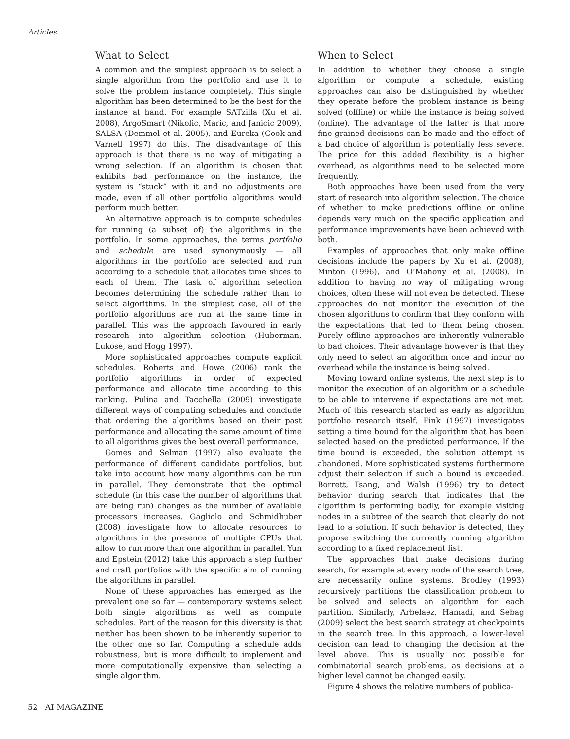Articles
What to Select
A common and the simplest approach is to select a single algorithm from the portfolio and use it to solve the problem instance completely. This single algorithm has been determined to be the best for the instance at hand. For example SATzilla (Xu et al. 2008), ArgoSmart (Nikolic, Maric, and Janicic 2009), SALSA (Demmel et al. 2005), and Eureka (Cook and Varnell 1997) do this. The disadvantage of this approach is that there is no way of mitigating a wrong selection. If an algorithm is chosen that exhibits bad performance on the instance, the system is “stuck” with it and no adjustments are made, even if all other portfolio algorithms would perform much better.
An alternative approach is to compute schedules for running (a subset of) the algorithms in the portfolio. In some approaches, the terms portfolio and schedule are used synonymously — all algorithms in the portfolio are selected and run according to a schedule that allocates time slices to each of them. The task of algorithm selection becomes determining the schedule rather than to select algorithms. In the simplest case, all of the portfolio algorithms are run at the same time in parallel. This was the approach favoured in early research into algorithm selection (Huberman, Lukose, and Hogg 1997).
More sophisticated approaches compute explicit schedules. Roberts and Howe (2006) rank the portfolio algorithms in order of expected performance and allocate time according to this ranking. Pulina and Tacchella (2009) investigate different ways of computing schedules and conclude that ordering the algorithms based on their past performance and allocating the same amount of time to all algorithms gives the best overall performance.
Gomes and Selman (1997) also evaluate the performance of different candidate portfolios, but take into account how many algorithms can be run in parallel. They demonstrate that the optimal schedule (in this case the number of algorithms that are being run) changes as the number of available processors increases. Gagliolo and Schmidhuber (2008) investigate how to allocate resources to algorithms in the presence of multiple CPUs that allow to run more than one algorithm in parallel. Yun and Epstein (2012) take this approach a step further and craft portfolios with the specific aim of running the algorithms in parallel.
None of these approaches has emerged as the prevalent one so far — contemporary systems select both single algorithms as well as compute schedules. Part of the reason for this diversity is that neither has been shown to be inherently superior to the other one so far. Computing a schedule adds robustness, but is more difficult to implement and more computationally expensive than selecting a single algorithm.
When to Select
In addition to whether they choose a single algorithm or compute a schedule, existing approaches can also be distinguished by whether they operate before the problem instance is being solved (offline) or while the instance is being solved (online). The advantage of the latter is that more fine-grained decisions can be made and the effect of a bad choice of algorithm is potentially less severe. The price for this added flexibility is a higher overhead, as algorithms need to be selected more frequently.
Both approaches have been used from the very start of research into algorithm selection. The choice of whether to make predictions offline or online depends very much on the specific application and performance improvements have been achieved with both.
Examples of approaches that only make offline decisions include the papers by Xu et al. (2008), Minton (1996), and O’Mahony et al. (2008). In addition to having no way of mitigating wrong choices, often these will not even be detected. These approaches do not monitor the execution of the chosen algorithms to confirm that they conform with the expectations that led to them being chosen. Purely offline approaches are inherently vulnerable to bad choices. Their advantage however is that they only need to select an algorithm once and incur no overhead while the instance is being solved.
Moving toward online systems, the next step is to monitor the execution of an algorithm or a schedule to be able to intervene if expectations are not met. Much of this research started as early as algorithm portfolio research itself. Fink (1997) investigates setting a time bound for the algorithm that has been selected based on the predicted performance. If the time bound is exceeded, the solution attempt is abandoned. More sophisticated systems furthermore adjust their selection if such a bound is exceeded. Borrett, Tsang, and Walsh (1996) try to detect behavior during search that indicates that the algorithm is performing badly, for example visiting nodes in a subtree of the search that clearly do not lead to a solution. If such behavior is detected, they propose switching the currently running algorithm according to a fixed replacement list.
The approaches that make decisions during search, for example at every node of the search tree, are necessarily online systems. Brodley (1993) recursively partitions the classification problem to be solved and selects an algorithm for each partition. Similarly, Arbelaez, Hamadi, and Sebag (2009) select the best search strategy at checkpoints in the search tree. In this approach, a lower-level decision can lead to changing the decision at the level above. This is usually not possible for combinatorial search problems, as decisions at a higher level cannot be changed easily.
Figure 4 shows the relative numbers of publica-
52 AI MAGAZINE